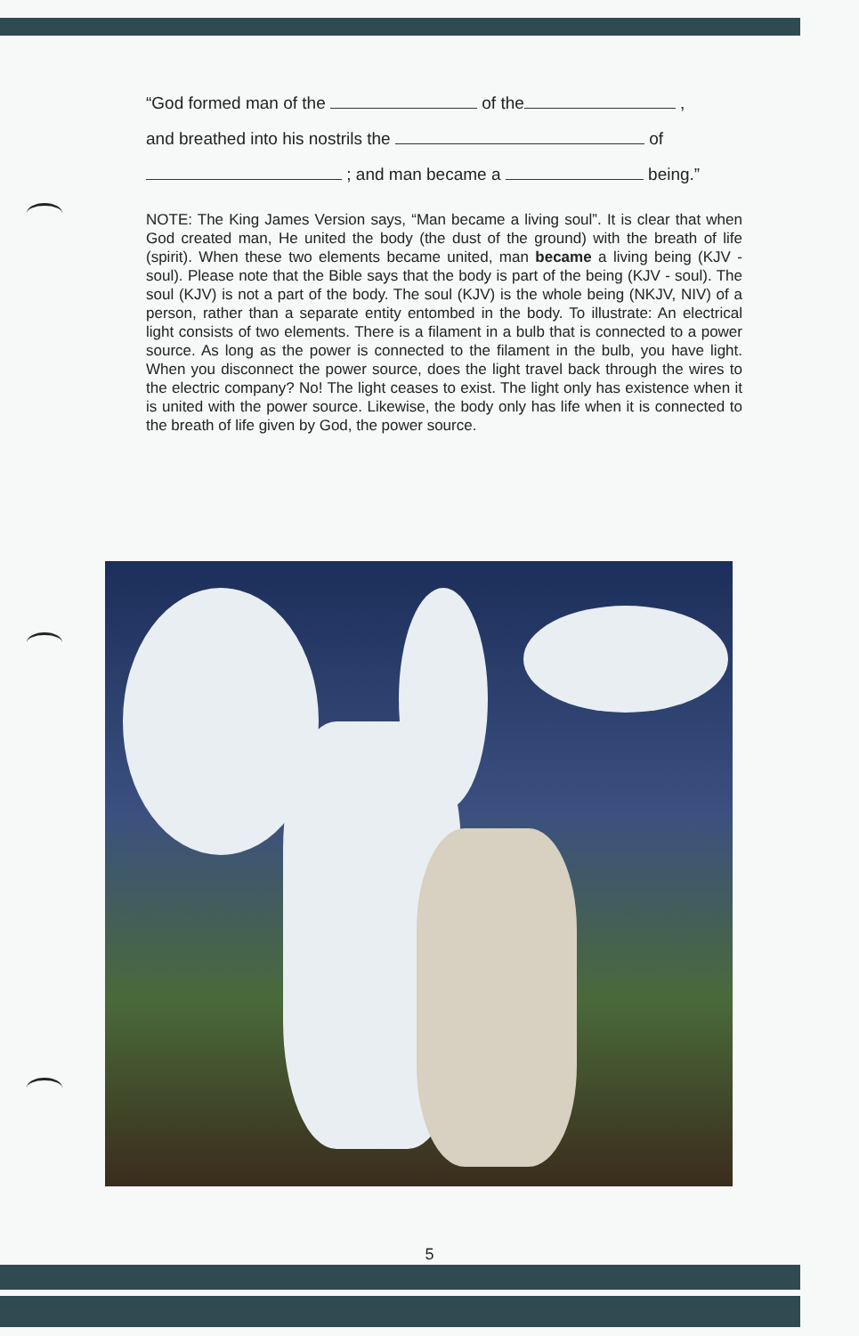“God formed man of the of the ,
and breathed into his nostrils the of
; and man became a being.”
NOTE: The King James Version says, “Man became a living soul”. It is clear that when God created man, He united the body (the dust of the ground) with the breath of life (spirit). When these two elements became united, man became a living being (KJV - soul). Please note that the Bible says that the body is part of the being (KJV - soul). The soul (KJV) is not a part of the body. The soul (KJV) is the whole being (NKJV, NIV) of a person, rather than a separate entity entombed in the body. To illustrate: An electrical light consists of two elements. There is a filament in a bulb that is connected to a power source. As long as the power is connected to the filament in the bulb, you have light. When you disconnect the power source, does the light travel back through the wires to the electric company? No! The light ceases to exist. The light only has existence when it is united with the power source. Likewise, the body only has life when it is connected to the breath of life given by God, the power source.
5